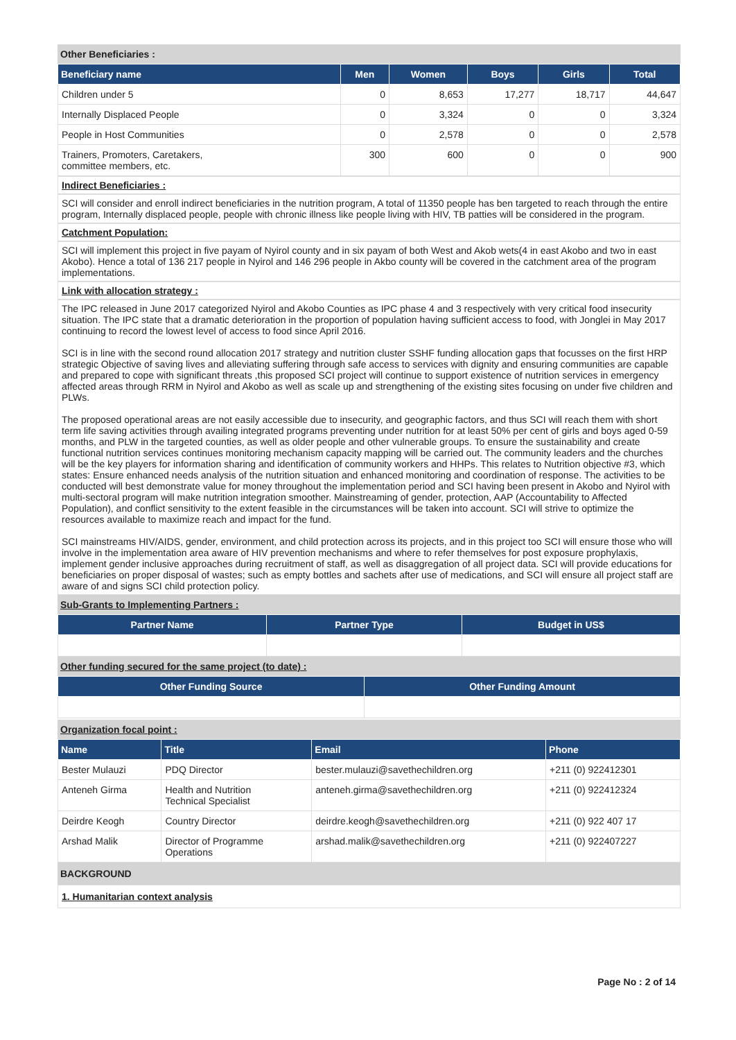Other Beneficiaries :
| Beneficiary name | Men | Women | Boys | Girls | Total |
| --- | --- | --- | --- | --- | --- |
| Children under 5 | 0 | 8,653 | 17,277 | 18,717 | 44,647 |
| Internally Displaced People | 0 | 3,324 | 0 | 0 | 3,324 |
| People in Host Communities | 0 | 2,578 | 0 | 0 | 2,578 |
| Trainers, Promoters, Caretakers, committee members, etc. | 300 | 600 | 0 | 0 | 900 |
Indirect Beneficiaries :
SCI will consider and enroll indirect beneficiaries in the nutrition program, A total of 11350 people has ben targeted to reach through the entire program, Internally displaced people, people with chronic illness like people living with HIV, TB patties will be considered in the program.
Catchment Population:
SCI will implement this project in five payam of Nyirol county and in six payam of both West and Akob wets(4 in east Akobo and two in east Akobo). Hence a total of 136 217 people in Nyirol and 146 296 people in Akbo county will be covered in the catchment area of the program implementations.
Link with allocation strategy :
The IPC released in June 2017 categorized Nyirol and Akobo Counties as IPC phase 4 and 3 respectively with very critical food insecurity situation. The IPC state that a dramatic deterioration in the proportion of population having sufficient access to food, with Jonglei in May 2017 continuing to record the lowest level of access to food since April 2016.
SCI is in line with the second round allocation 2017 strategy and nutrition cluster SSHF funding allocation gaps that focusses on the first HRP strategic Objective of saving lives and alleviating suffering through safe access to services with dignity and ensuring communities are capable and prepared to cope with significant threats ,this proposed SCI project will continue to support existence of nutrition services in emergency affected areas through RRM in Nyirol and Akobo as well as scale up and strengthening of the existing sites focusing on under five children and PLWs.
The proposed operational areas are not easily accessible due to insecurity, and geographic factors, and thus SCI will reach them with short term life saving activities through availing integrated programs preventing under nutrition for at least 50% per cent of girls and boys aged 0-59 months, and PLW in the targeted counties, as well as older people and other vulnerable groups. To ensure the sustainability and create functional nutrition services continues monitoring mechanism capacity mapping will be carried out. The community leaders and the churches will be the key players for information sharing and identification of community workers and HHPs. This relates to Nutrition objective #3, which states: Ensure enhanced needs analysis of the nutrition situation and enhanced monitoring and coordination of response. The activities to be conducted will best demonstrate value for money throughout the implementation period and SCI having been present in Akobo and Nyirol with multi-sectoral program will make nutrition integration smoother. Mainstreaming of gender, protection, AAP (Accountability to Affected Population), and conflict sensitivity to the extent feasible in the circumstances will be taken into account. SCI will strive to optimize the resources available to maximize reach and impact for the fund.
SCI mainstreams HIV/AIDS, gender, environment, and child protection across its projects, and in this project too SCI will ensure those who will involve in the implementation area aware of HIV prevention mechanisms and where to refer themselves for post exposure prophylaxis, implement gender inclusive approaches during recruitment of staff, as well as disaggregation of all project data. SCI will provide educations for beneficiaries on proper disposal of wastes; such as empty bottles and sachets after use of medications, and SCI will ensure all project staff are aware of and signs SCI child protection policy.
Sub-Grants to Implementing Partners :
| Partner Name | Partner Type | Budget in US$ |
| --- | --- | --- |
Other funding secured for the same project (to date) :
| Other Funding Source | Other Funding Amount |
| --- | --- |
Organization focal point :
| Name | Title | Email | Phone |
| --- | --- | --- | --- |
| Bester Mulauzi | PDQ Director | bester.mulauzi@savethechildren.org | +211 (0) 922412301 |
| Anteneh Girma | Health and Nutrition Technical Specialist | anteneh.girma@savethechildren.org | +211 (0) 922412324 |
| Deirdre Keogh | Country Director | deirdre.keogh@savethechildren.org | +211 (0) 922 407 17 |
| Arshad Malik | Director of Programme Operations | arshad.malik@savethechildren.org | +211 (0) 922407227 |
BACKGROUND
1. Humanitarian context analysis
Page No : 2 of 14